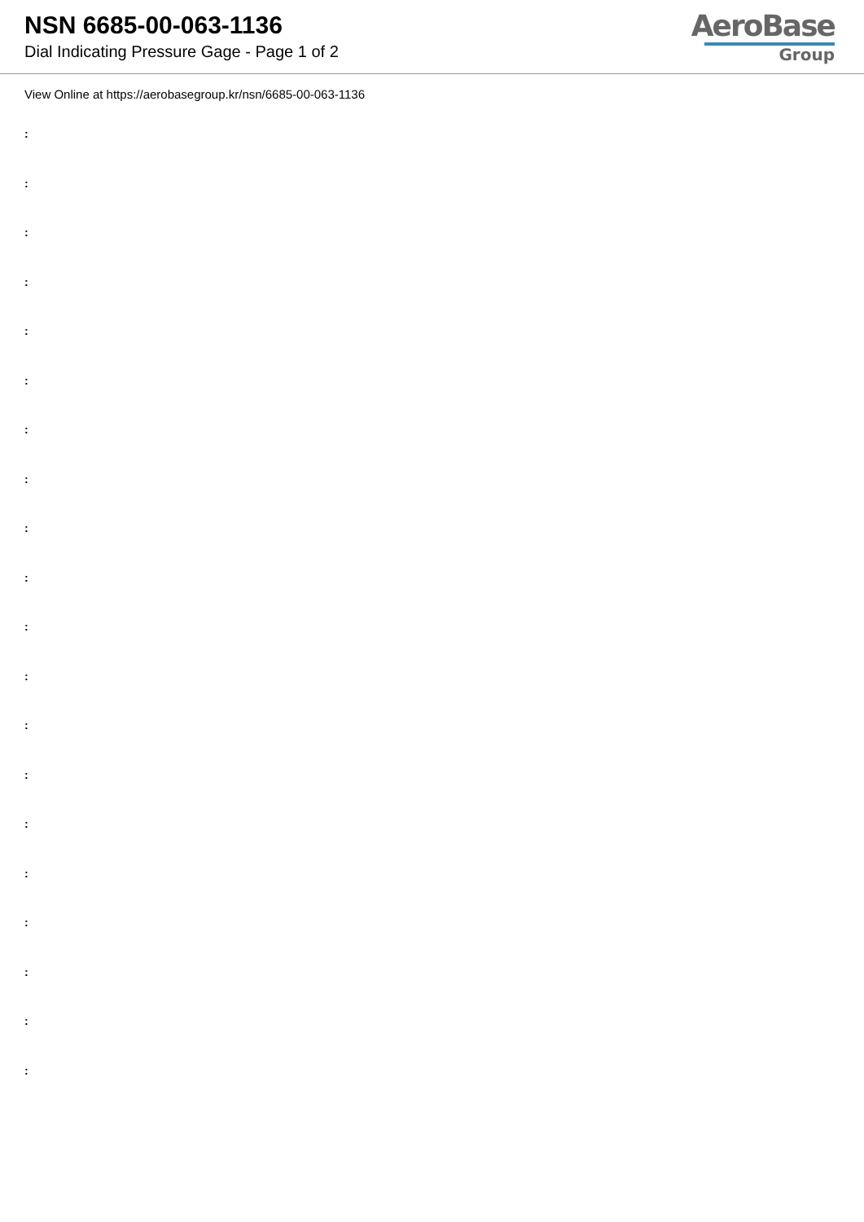NSN 6685-00-063-1136
Dial Indicating Pressure Gage - Page 1 of 2
AeroBase
Group
View Online at https://aerobasegroup.kr/nsn/6685-00-063-1136
:
:
:
:
:
:
:
:
:
:
:
:
:
:
:
:
:
:
:
: